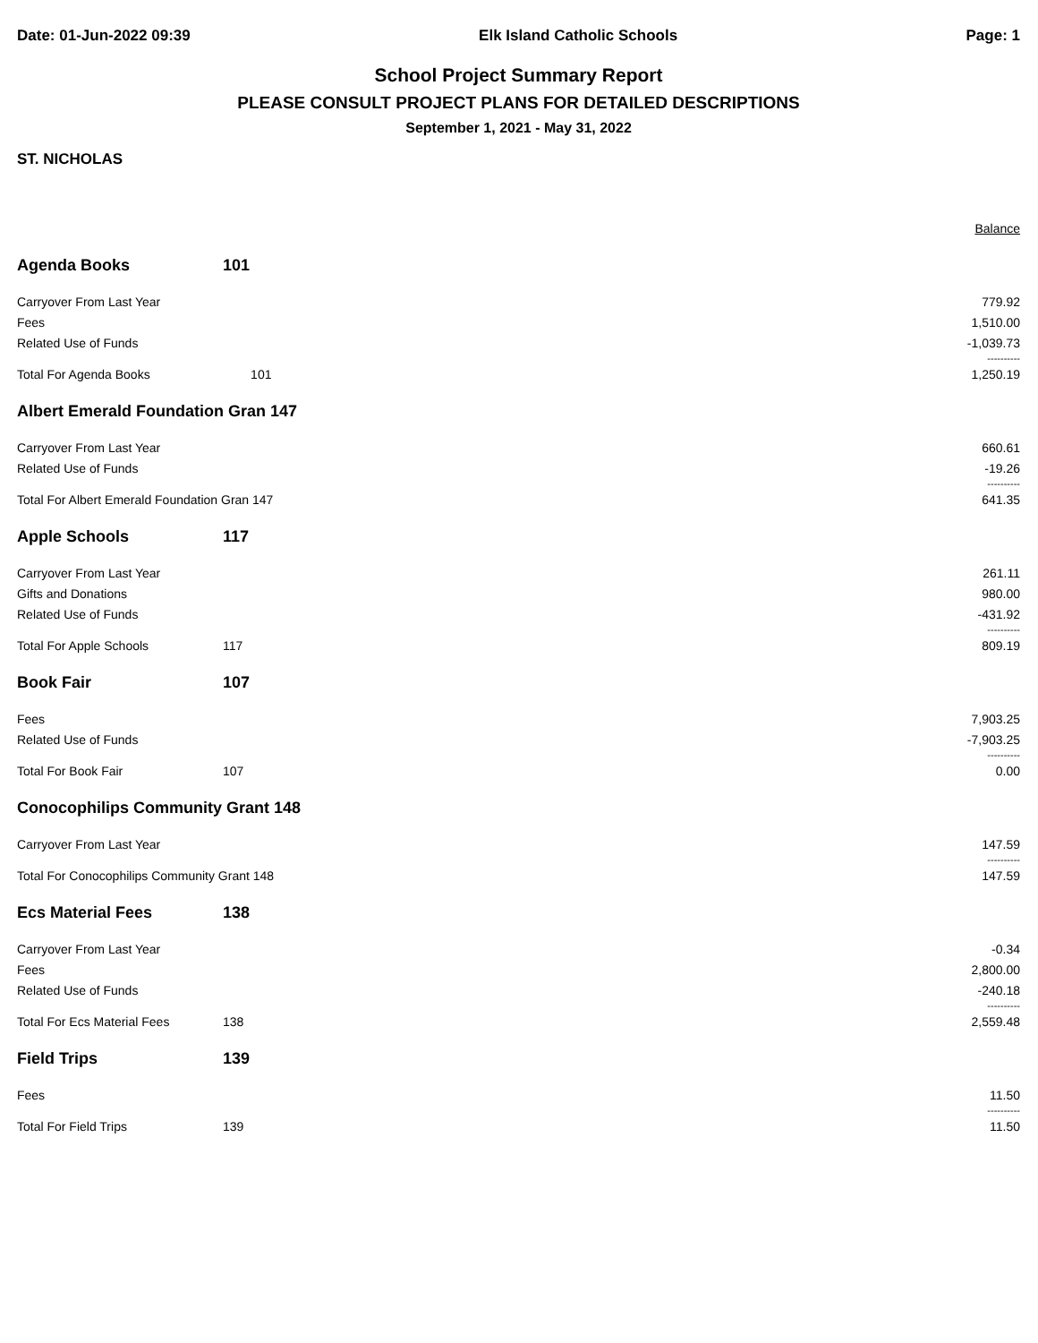Date: 01-Jun-2022 09:39 Elk Island Catholic Schools Page: 1
School Project Summary Report
PLEASE CONSULT PROJECT PLANS FOR DETAILED DESCRIPTIONS
September 1, 2021 - May 31, 2022
ST. NICHOLAS
| | | Balance |
| Agenda Books | 101 | |
| Carryover From Last Year | | 779.92 |
| Fees | | 1,510.00 |
| Related Use of Funds | | -1,039.73 |
| | | ---------- |
| Total For Agenda Books | 101 | 1,250.19 |
| Albert Emerald Foundation Gran 147 | | |
| Carryover From Last Year | | 660.61 |
| Related Use of Funds | | -19.26 |
| | | ---------- |
| Total For Albert Emerald Foundation Gran 147 | | 641.35 |
| Apple Schools | 117 | |
| Carryover From Last Year | | 261.11 |
| Gifts and Donations | | 980.00 |
| Related Use of Funds | | -431.92 |
| | | ---------- |
| Total For Apple Schools | 117 | 809.19 |
| Book Fair | 107 | |
| Fees | | 7,903.25 |
| Related Use of Funds | | -7,903.25 |
| | | ---------- |
| Total For Book Fair | 107 | 0.00 |
| Conocophilips Community Grant 148 | | |
| Carryover From Last Year | | 147.59 |
| | | ---------- |
| Total For Conocophilips Community Grant 148 | | 147.59 |
| Ecs Material Fees | 138 | |
| Carryover From Last Year | | -0.34 |
| Fees | | 2,800.00 |
| Related Use of Funds | | -240.18 |
| | | ---------- |
| Total For Ecs Material Fees | 138 | 2,559.48 |
| Field Trips | 139 | |
| Fees | | 11.50 |
| | | ---------- |
| Total For Field Trips | 139 | 11.50 |